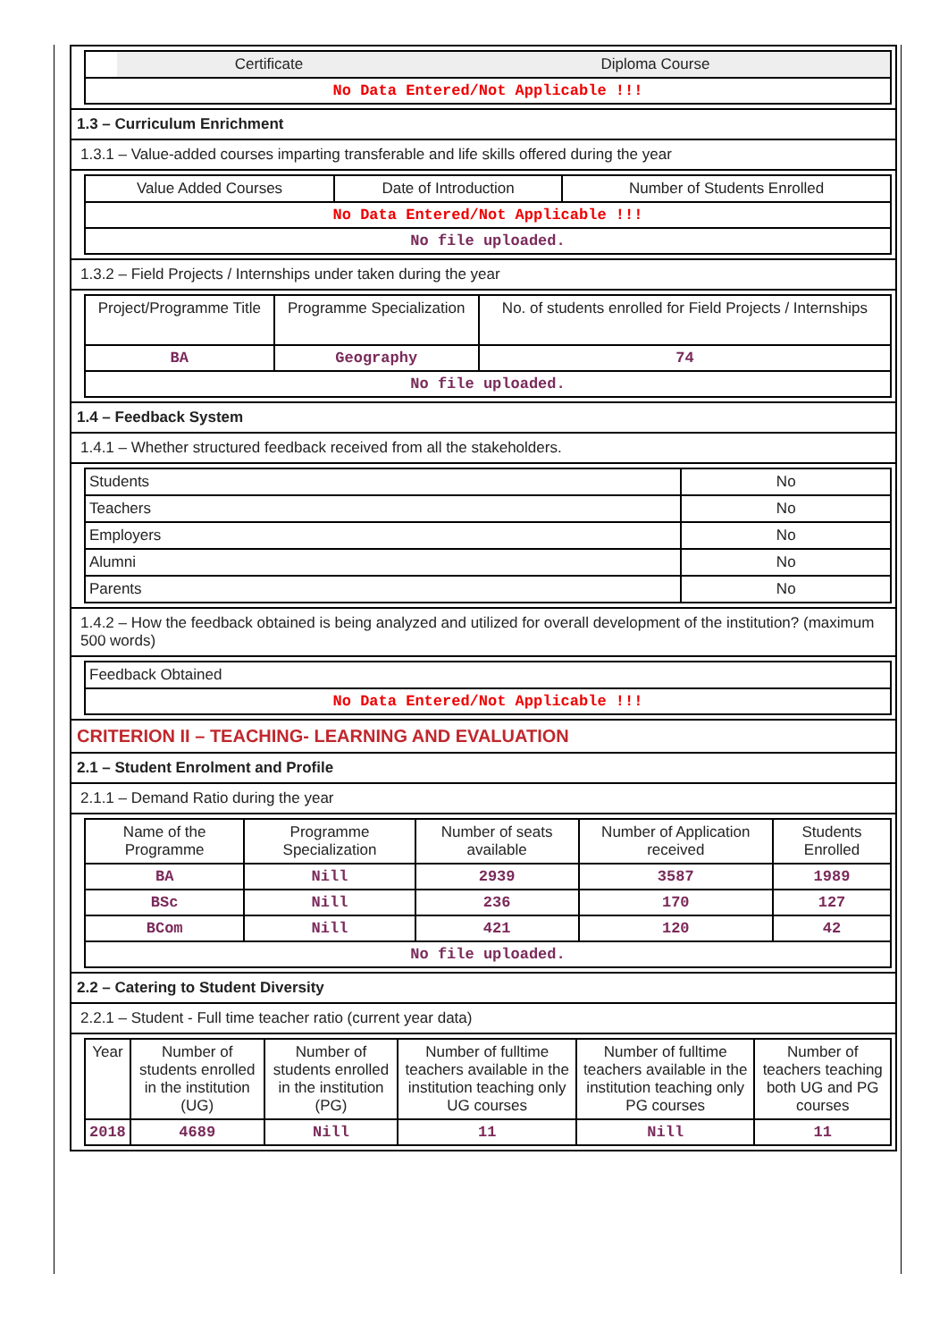| | Certificate | Diploma Course |
| --- | --- | --- |
| No Data Entered/Not Applicable !!! | | |
1.3 – Curriculum Enrichment
1.3.1 – Value-added courses imparting transferable and life skills offered during the year
| Value Added Courses | Date of Introduction | Number of Students Enrolled |
| --- | --- | --- |
| No Data Entered/Not Applicable !!! | | |
| No file uploaded. | | |
1.3.2 – Field Projects / Internships under taken during the year
| Project/Programme Title | Programme Specialization | No. of students enrolled for Field Projects / Internships |
| --- | --- | --- |
| BA | Geography | 74 |
| No file uploaded. | | |
1.4 – Feedback System
1.4.1 – Whether structured feedback received from all the stakeholders.
| Students | No |
| Teachers | No |
| Employers | No |
| Alumni | No |
| Parents | No |
1.4.2 – How the feedback obtained is being analyzed and utilized for overall development of the institution? (maximum 500 words)
| Feedback Obtained |
| No Data Entered/Not Applicable !!! |
CRITERION II – TEACHING- LEARNING AND EVALUATION
2.1 – Student Enrolment and Profile
2.1.1 – Demand Ratio during the year
| Name of the Programme | Programme Specialization | Number of seats available | Number of Application received | Students Enrolled |
| --- | --- | --- | --- | --- |
| BA | Nill | 2939 | 3587 | 1989 |
| BSc | Nill | 236 | 170 | 127 |
| BCom | Nill | 421 | 120 | 42 |
| No file uploaded. | | | | |
2.2 – Catering to Student Diversity
2.2.1 – Student - Full time teacher ratio (current year data)
| Year | Number of students enrolled in the institution (UG) | Number of students enrolled in the institution (PG) | Number of fulltime teachers available in the institution teaching only UG courses | Number of fulltime teachers available in the institution teaching only PG courses | Number of teachers teaching both UG and PG courses |
| --- | --- | --- | --- | --- | --- |
| 2018 | 4689 | Nill | 11 | Nill | 11 |